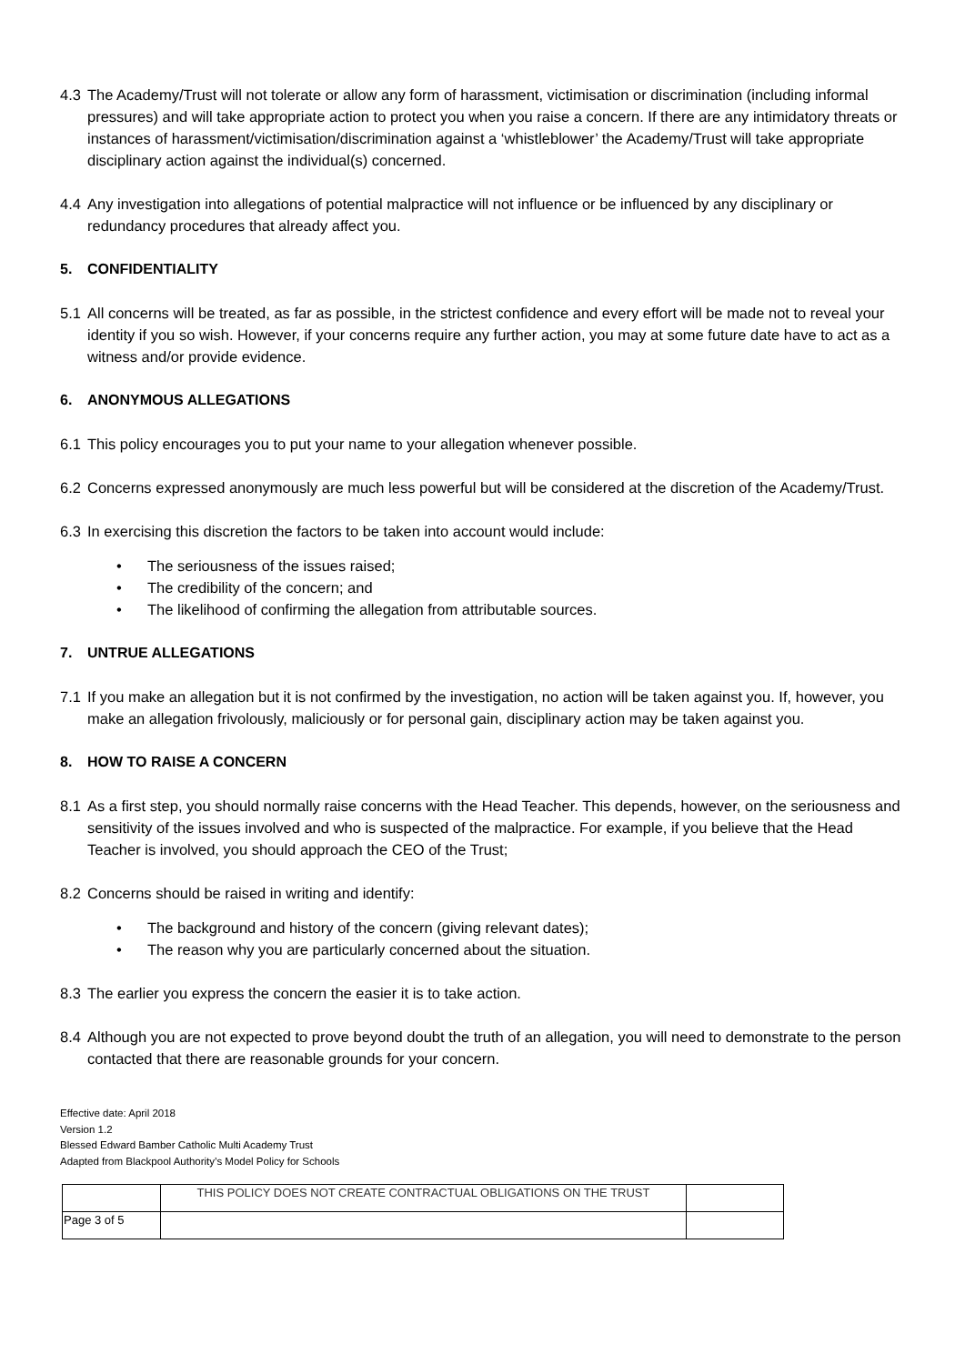4.3 The Academy/Trust will not tolerate or allow any form of harassment, victimisation or discrimination (including informal pressures) and will take appropriate action to protect you when you raise a concern. If there are any intimidatory threats or instances of harassment/victimisation/discrimination against a ‘whistleblower’ the Academy/Trust will take appropriate disciplinary action against the individual(s) concerned.
4.4 Any investigation into allegations of potential malpractice will not influence or be influenced by any disciplinary or redundancy procedures that already affect you.
5. CONFIDENTIALITY
5.1 All concerns will be treated, as far as possible, in the strictest confidence and every effort will be made not to reveal your identity if you so wish. However, if your concerns require any further action, you may at some future date have to act as a witness and/or provide evidence.
6. ANONYMOUS ALLEGATIONS
6.1 This policy encourages you to put your name to your allegation whenever possible.
6.2 Concerns expressed anonymously are much less powerful but will be considered at the discretion of the Academy/Trust.
6.3 In exercising this discretion the factors to be taken into account would include:
• The seriousness of the issues raised;
• The credibility of the concern; and
• The likelihood of confirming the allegation from attributable sources.
7. UNTRUE ALLEGATIONS
7.1 If you make an allegation but it is not confirmed by the investigation, no action will be taken against you. If, however, you make an allegation frivolously, maliciously or for personal gain, disciplinary action may be taken against you.
8. HOW TO RAISE A CONCERN
8.1 As a first step, you should normally raise concerns with the Head Teacher. This depends, however, on the seriousness and sensitivity of the issues involved and who is suspected of the malpractice. For example, if you believe that the Head Teacher is involved, you should approach the CEO of the Trust;
8.2 Concerns should be raised in writing and identify:
• The background and history of the concern (giving relevant dates);
• The reason why you are particularly concerned about the situation.
8.3 The earlier you express the concern the easier it is to take action.
8.4 Although you are not expected to prove beyond doubt the truth of an allegation, you will need to demonstrate to the person contacted that there are reasonable grounds for your concern.
Effective date: April 2018
Version 1.2
Blessed Edward Bamber Catholic Multi Academy Trust
Adapted from Blackpool Authority’s Model Policy for Schools
| | THIS POLICY DOES NOT CREATE CONTRACTUAL OBLIGATIONS ON THE TRUST | |
| Page 3 of 5 | | |